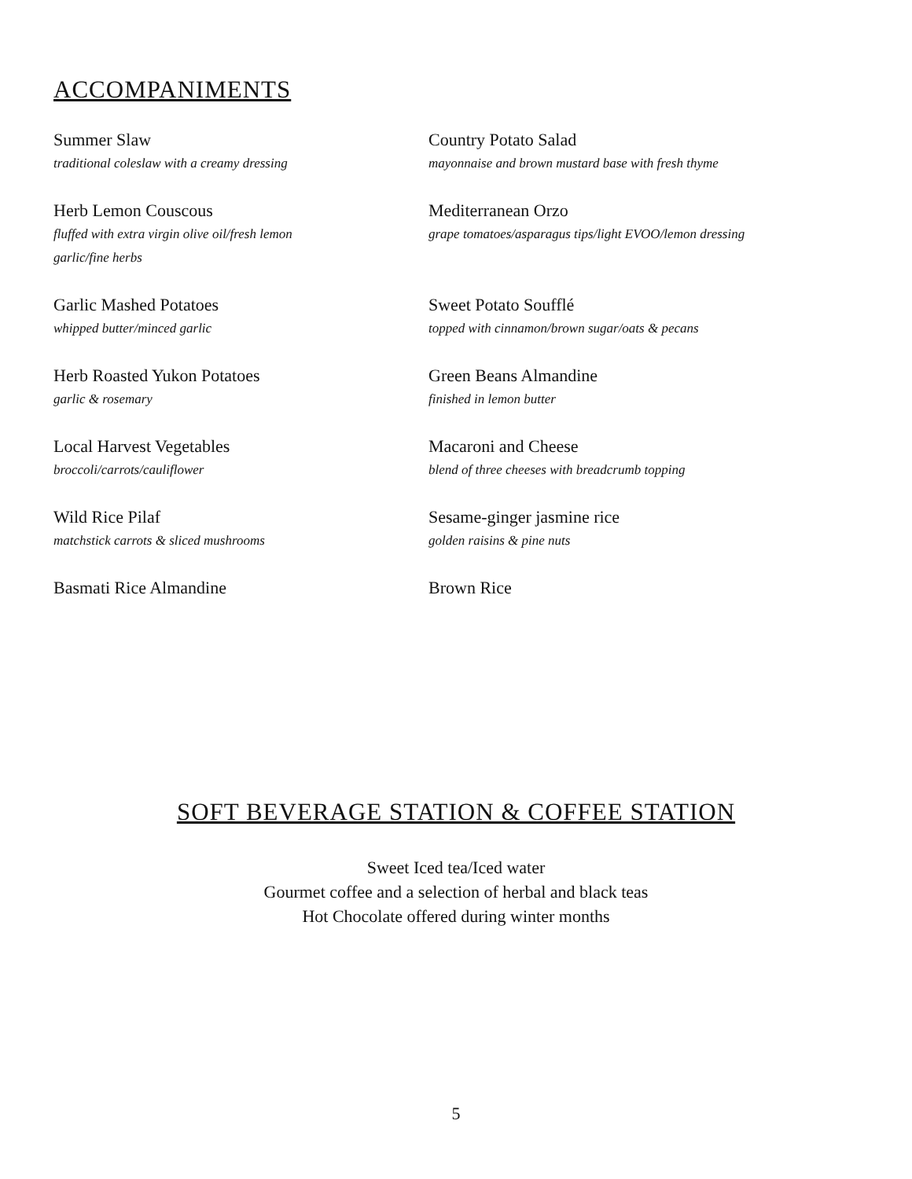ACCOMPANIMENTS
Summer Slaw
traditional coleslaw with a creamy dressing
Country Potato Salad
mayonnaise and brown mustard base with fresh thyme
Herb Lemon Couscous
fluffed with extra virgin olive oil/fresh lemon
garlic/fine herbs
Mediterranean Orzo
grape tomatoes/asparagus tips/light EVOO/lemon dressing
Garlic Mashed Potatoes
whipped butter/minced garlic
Sweet Potato Soufflé
topped with cinnamon/brown sugar/oats & pecans
Herb Roasted Yukon Potatoes
garlic & rosemary
Green Beans Almandine
finished in lemon butter
Local Harvest Vegetables
broccoli/carrots/cauliflower
Macaroni and Cheese
blend of three cheeses with breadcrumb topping
Wild Rice Pilaf
matchstick carrots & sliced mushrooms
Sesame-ginger jasmine rice
golden raisins & pine nuts
Basmati Rice Almandine
Brown Rice
SOFT BEVERAGE STATION & COFFEE STATION
Sweet Iced tea/Iced water
Gourmet coffee and a selection of herbal and black teas
Hot Chocolate offered during winter months
5